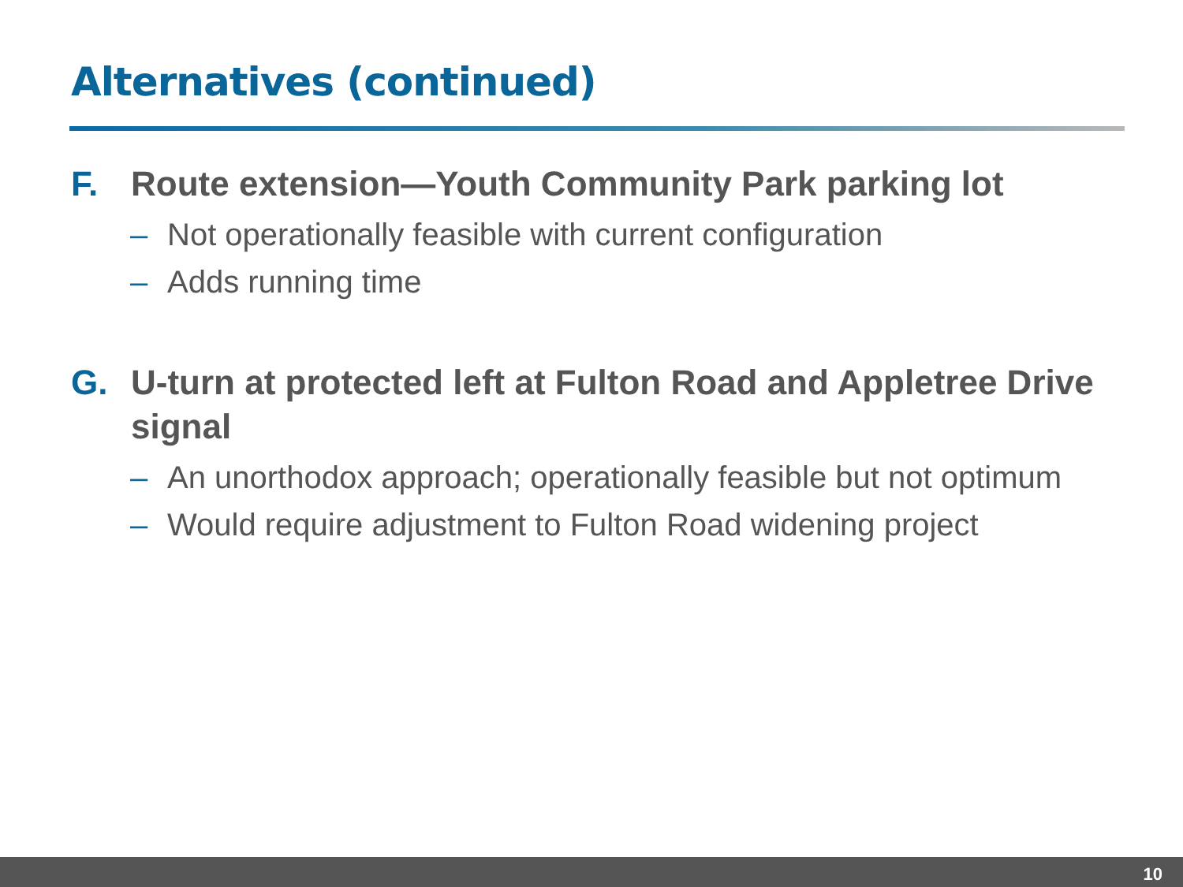Alternatives (continued)
F. Route extension—Youth Community Park parking lot
– Not operationally feasible with current configuration
– Adds running time
G. U-turn at protected left at Fulton Road and Appletree Drive signal
– An unorthodox approach; operationally feasible but not optimum
– Would require adjustment to Fulton Road widening project
10